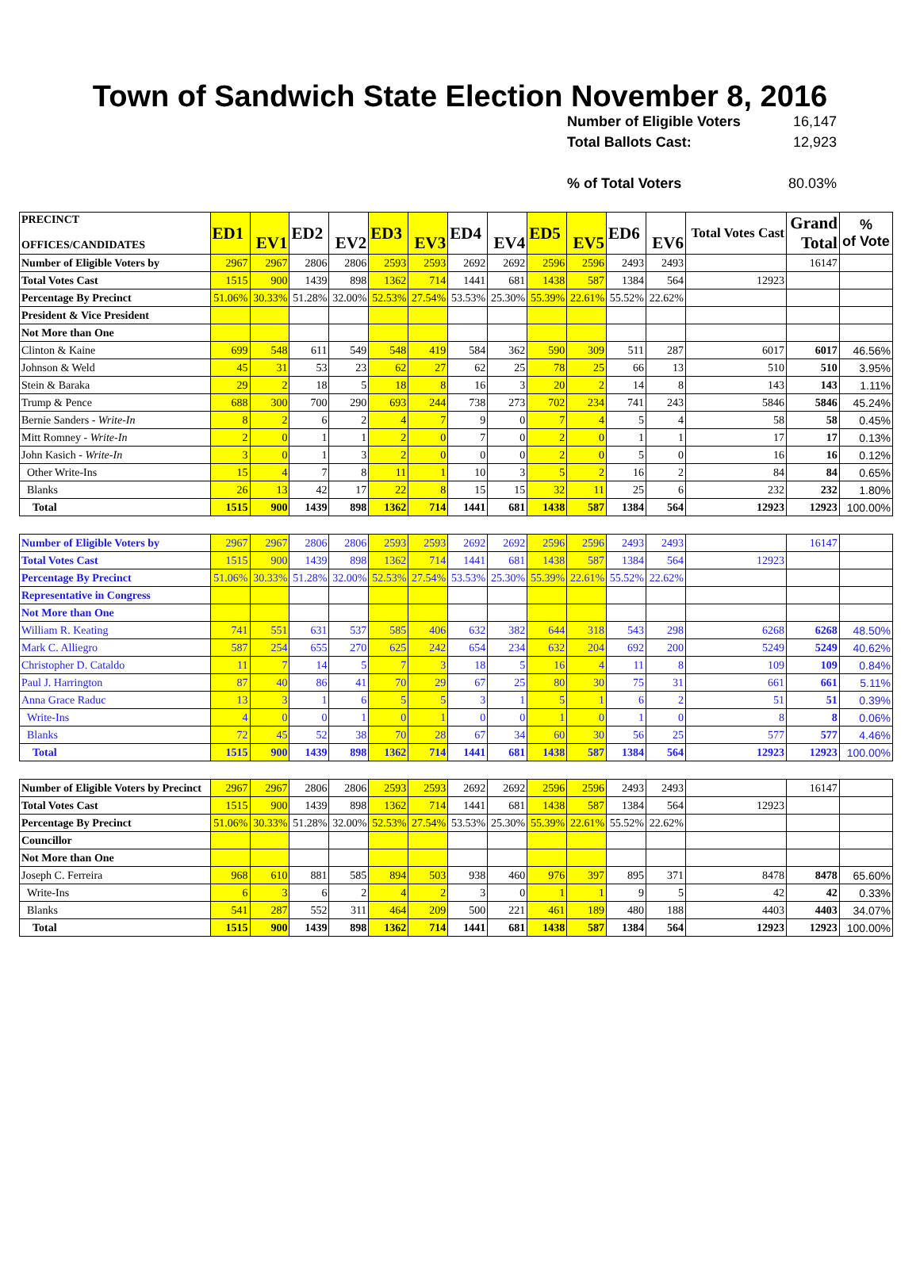Town of Sandwich State Election November 8, 2016
Number of Eligible Voters 16,147
Total Ballots Cast: 12,923
% of Total Voters 80.03%
| PRECINCT OFFICES/CANDIDATES | ED1 | EV1 | ED2 | EV2 | ED3 | EV3 | ED4 | EV4 | ED5 | EV5 | ED6 | EV6 | Total Votes Cast | Grand Total | % of Vote |
| Number of Eligible Voters by | 2967 | 2967 | 2806 | 2806 | 2593 | 2593 | 2692 | 2692 | 2596 | 2596 | 2493 | 2493 | | 16147 | |
| Total Votes Cast | 1515 | 900 | 1439 | 898 | 1362 | 714 | 1441 | 681 | 1438 | 587 | 1384 | 564 | 12923 | | |
| Percentage By Precinct | 51.06% | 30.33% | 51.28% | 32.00% | 52.53% | 27.54% | 53.53% | 25.30% | 55.39% | 22.61% | 55.52% | 22.62% | | | |
| President & Vice President | | | | | | | | | | | | | | | |
| Not More than One | | | | | | | | | | | | | | | |
| Clinton & Kaine | 699 | 548 | 611 | 549 | 548 | 419 | 584 | 362 | 590 | 309 | 511 | 287 | 6017 | 6017 | 46.56% |
| Johnson & Weld | 45 | 31 | 53 | 23 | 62 | 27 | 62 | 25 | 78 | 25 | 66 | 13 | 510 | 510 | 3.95% |
| Stein & Baraka | 29 | 2 | 18 | 5 | 18 | 8 | 16 | 3 | 20 | 2 | 14 | 8 | 143 | 143 | 1.11% |
| Trump & Pence | 688 | 300 | 700 | 290 | 693 | 244 | 738 | 273 | 702 | 234 | 741 | 243 | 5846 | 5846 | 45.24% |
| Bernie Sanders - Write-In | 8 | 2 | 6 | 2 | 4 | 7 | 9 | 0 | 7 | 4 | 5 | 4 | 58 | 58 | 0.45% |
| Mitt Romney - Write-In | 2 | 0 | 1 | 1 | 2 | 0 | 7 | 0 | 2 | 0 | 1 | 1 | 17 | 17 | 0.13% |
| John Kasich - Write-In | 3 | 0 | 1 | 3 | 2 | 0 | 0 | 0 | 2 | 0 | 5 | 0 | 16 | 16 | 0.12% |
| Other Write-Ins | 15 | 4 | 7 | 8 | 11 | 1 | 10 | 3 | 5 | 2 | 16 | 2 | 84 | 84 | 0.65% |
| Blanks | 26 | 13 | 42 | 17 | 22 | 8 | 15 | 15 | 32 | 11 | 25 | 6 | 232 | 232 | 1.80% |
| Total | 1515 | 900 | 1439 | 898 | 1362 | 714 | 1441 | 681 | 1438 | 587 | 1384 | 564 | 12923 | 12923 | 100.00% |
| Number of Eligible Voters by | 2967 | 2967 | 2806 | 2806 | 2593 | 2593 | 2692 | 2692 | 2596 | 2596 | 2493 | 2493 | | 16147 | |
| Total Votes Cast | 1515 | 900 | 1439 | 898 | 1362 | 714 | 1441 | 681 | 1438 | 587 | 1384 | 564 | 12923 | | |
| Percentage By Precinct | 51.06% | 30.33% | 51.28% | 32.00% | 52.53% | 27.54% | 53.53% | 25.30% | 55.39% | 22.61% | 55.52% | 22.62% | | | |
| Representative in Congress | | | | | | | | | | | | | | | |
| Not More than One | | | | | | | | | | | | | | | |
| William R. Keating | 741 | 551 | 631 | 537 | 585 | 406 | 632 | 382 | 644 | 318 | 543 | 298 | 6268 | 6268 | 48.50% |
| Mark C. Alliegro | 587 | 254 | 655 | 270 | 625 | 242 | 654 | 234 | 632 | 204 | 692 | 200 | 5249 | 5249 | 40.62% |
| Christopher D. Cataldo | 11 | 7 | 14 | 5 | 7 | 3 | 18 | 5 | 16 | 4 | 11 | 8 | 109 | 109 | 0.84% |
| Paul J. Harrington | 87 | 40 | 86 | 41 | 70 | 29 | 67 | 25 | 80 | 30 | 75 | 31 | 661 | 661 | 5.11% |
| Anna Grace Raduc | 13 | 3 | 1 | 6 | 5 | 5 | 3 | 1 | 5 | 1 | 6 | 2 | 51 | 51 | 0.39% |
| Write-Ins | 4 | 0 | 0 | 1 | 0 | 1 | 0 | 0 | 1 | 0 | 1 | 0 | 8 | 8 | 0.06% |
| Blanks | 72 | 45 | 52 | 38 | 70 | 28 | 67 | 34 | 60 | 30 | 56 | 25 | 577 | 577 | 4.46% |
| Total | 1515 | 900 | 1439 | 898 | 1362 | 714 | 1441 | 681 | 1438 | 587 | 1384 | 564 | 12923 | 12923 | 100.00% |
| Number of Eligible Voters by Precinct | 2967 | 2967 | 2806 | 2806 | 2593 | 2593 | 2692 | 2692 | 2596 | 2596 | 2493 | 2493 | | 16147 | |
| Total Votes Cast | 1515 | 900 | 1439 | 898 | 1362 | 714 | 1441 | 681 | 1438 | 587 | 1384 | 564 | 12923 | | |
| Percentage By Precinct | 51.06% | 30.33% | 51.28% | 32.00% | 52.53% | 27.54% | 53.53% | 25.30% | 55.39% | 22.61% | 55.52% | 22.62% | | | |
| Councillor | | | | | | | | | | | | | | | |
| Not More than One | | | | | | | | | | | | | | | |
| Joseph C. Ferreira | 968 | 610 | 881 | 585 | 894 | 503 | 938 | 460 | 976 | 397 | 895 | 371 | 8478 | 8478 | 65.60% |
| Write-Ins | 6 | 3 | 6 | 2 | 4 | 2 | 3 | 0 | 1 | 1 | 9 | 5 | 42 | 42 | 0.33% |
| Blanks | 541 | 287 | 552 | 311 | 464 | 209 | 500 | 221 | 461 | 189 | 480 | 188 | 4403 | 4403 | 34.07% |
| Total | 1515 | 900 | 1439 | 898 | 1362 | 714 | 1441 | 681 | 1438 | 587 | 1384 | 564 | 12923 | 12923 | 100.00% |